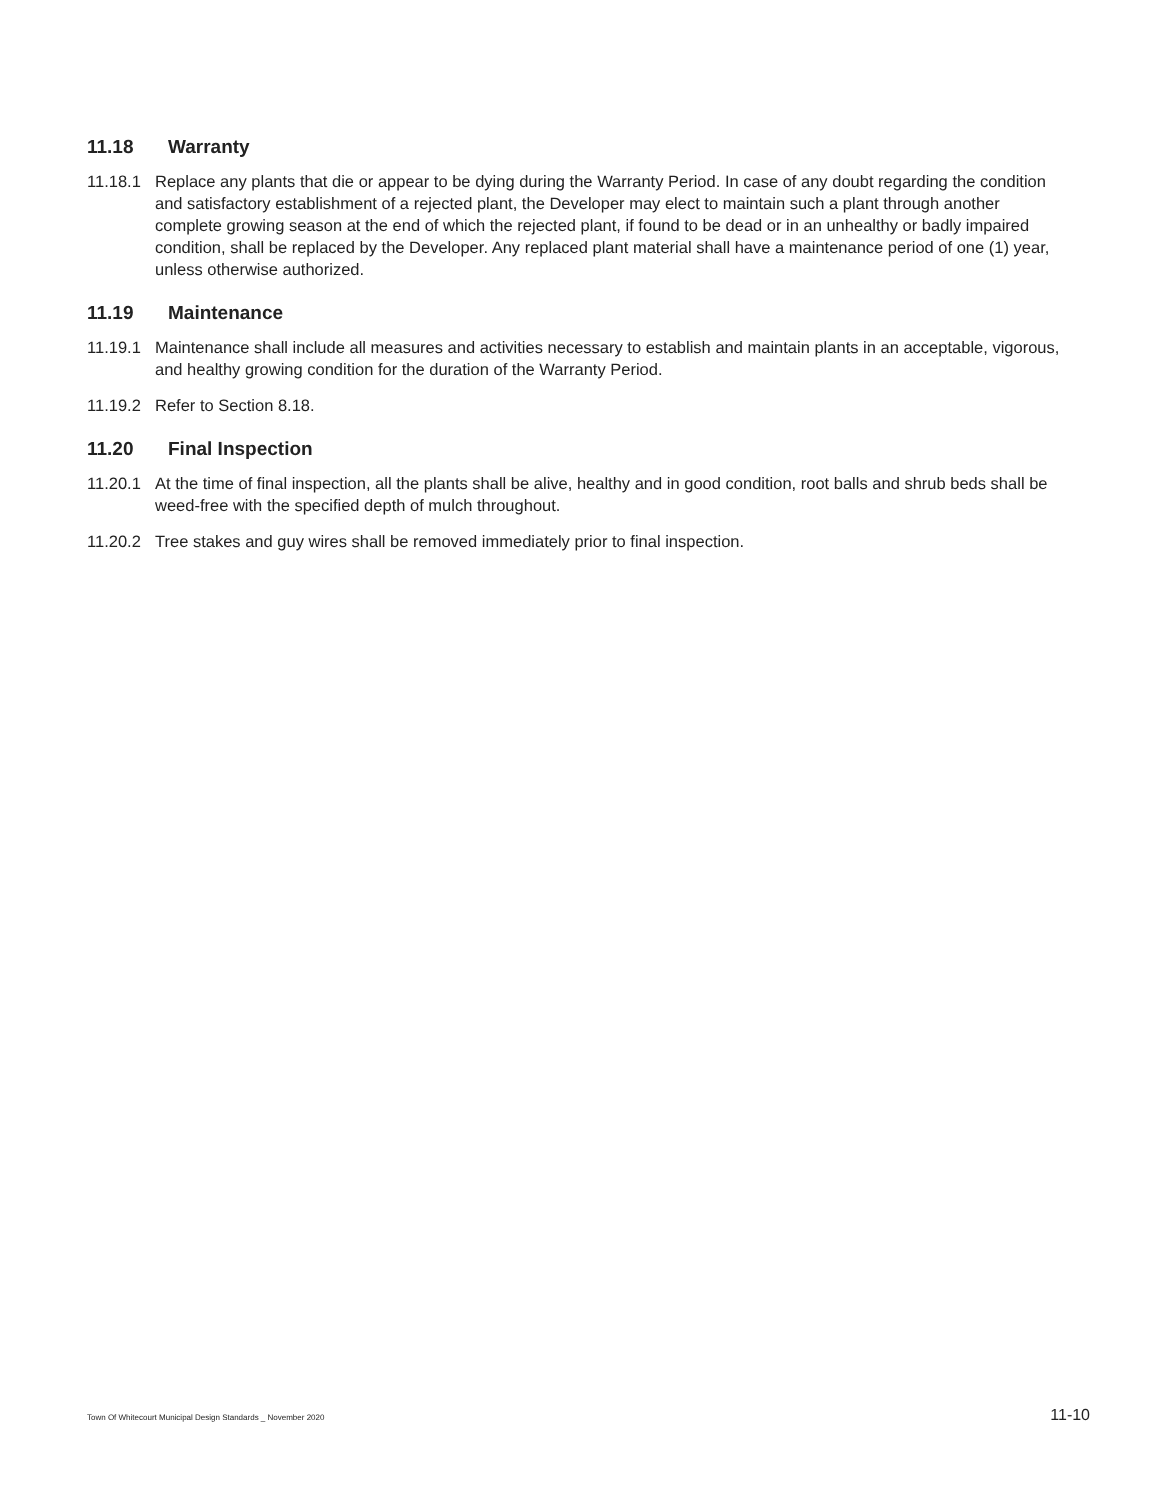11.18 Warranty
11.18.1 Replace any plants that die or appear to be dying during the Warranty Period. In case of any doubt regarding the condition and satisfactory establishment of a rejected plant, the Developer may elect to maintain such a plant through another complete growing season at the end of which the rejected plant, if found to be dead or in an unhealthy or badly impaired condition, shall be replaced by the Developer. Any replaced plant material shall have a maintenance period of one (1) year, unless otherwise authorized.
11.19 Maintenance
11.19.1 Maintenance shall include all measures and activities necessary to establish and maintain plants in an acceptable, vigorous, and healthy growing condition for the duration of the Warranty Period.
11.19.2 Refer to Section 8.18.
11.20 Final Inspection
11.20.1 At the time of final inspection, all the plants shall be alive, healthy and in good condition, root balls and shrub beds shall be weed-free with the specified depth of mulch throughout.
11.20.2 Tree stakes and guy wires shall be removed immediately prior to final inspection.
Town Of Whitecourt Municipal Design Standards _ November 2020 11-10